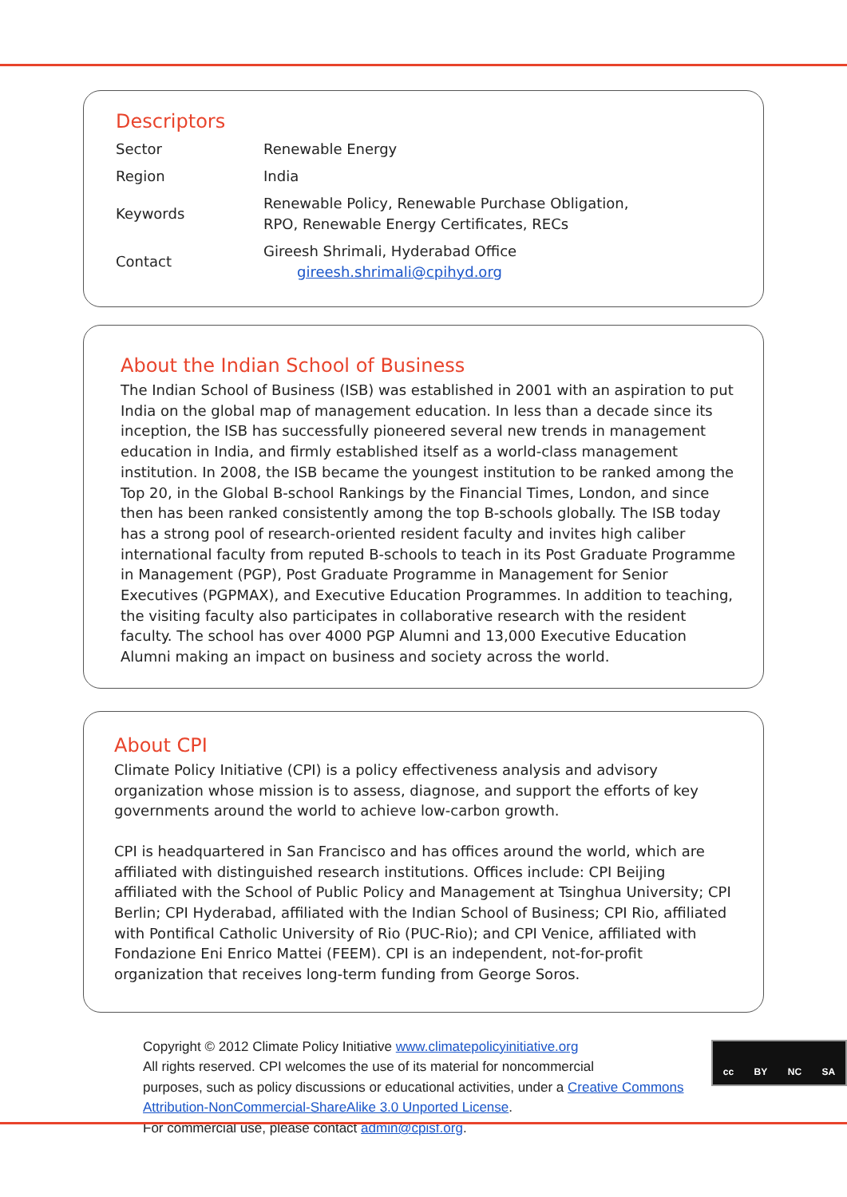Descriptors
| Sector | Renewable Energy |
| Region | India |
| Keywords | Renewable Policy, Renewable Purchase Obligation, RPO, Renewable Energy Certificates, RECs |
| Contact | Gireesh Shrimali, Hyderabad Office gireesh.shrimali@cpihyd.org |
About the Indian School of Business
The Indian School of Business (ISB) was established in 2001 with an aspiration to put India on the global map of management education. In less than a decade since its inception, the ISB has successfully pioneered several new trends in management education in India, and firmly es­tablished itself as a world-class management institution. In 2008, the ISB became the youngest institution to be ranked among the Top 20, in the Global B-school Rankings by the Financial Times, London, and since then has been ranked consistently among the top B-schools globally. The ISB today has a strong pool of research-oriented resident faculty and invites high caliber international faculty from reputed B-schools to teach in its Post Graduate Programme in Man­agement (PGP), Post Graduate Programme in Management for Senior Executives (PGPMAX), and Executive Education Programmes. In addition to teaching, the visiting faculty also partici­pates in collaborative research with the resident faculty. The school has over 4000 PGP Alumni and 13,000 Executive Education Alumni making an impact on business and society across the world.
About CPI
Climate Policy Initiative (CPI) is a policy effectiveness analysis and advisory organization whose mission is to assess, diagnose, and support the efforts of key governments around the world to achieve low-carbon growth.
CPI is headquartered in San Francisco and has offices around the world, which are affiliated with distinguished research institutions. Offices include: CPI Beijing affiliated with the School of Public Policy and Management at Tsinghua University; CPI Berlin; CPI Hyderabad, affiliated with the Indian School of Business; CPI Rio, affiliated with Pontifical Catholic University of Rio (PUC-Rio); and CPI Venice, affiliated with Fondazione Eni Enrico Mattei (FEEM). CPI is an independent, not-for-profit organization that receives long-term funding from George Soros.
Copyright © 2012 Climate Policy Initiative www.climatepolicyinitiative.org
All rights reserved. CPI welcomes the use of its material for noncommercial
purposes, such as policy discussions or educational activities, under a Cre­ative Commons Attribution-NonCommercial-ShareAlike 3.0 Unported License.
For commercial use, please contact admin@cpisf.org.
cc BY NC SA